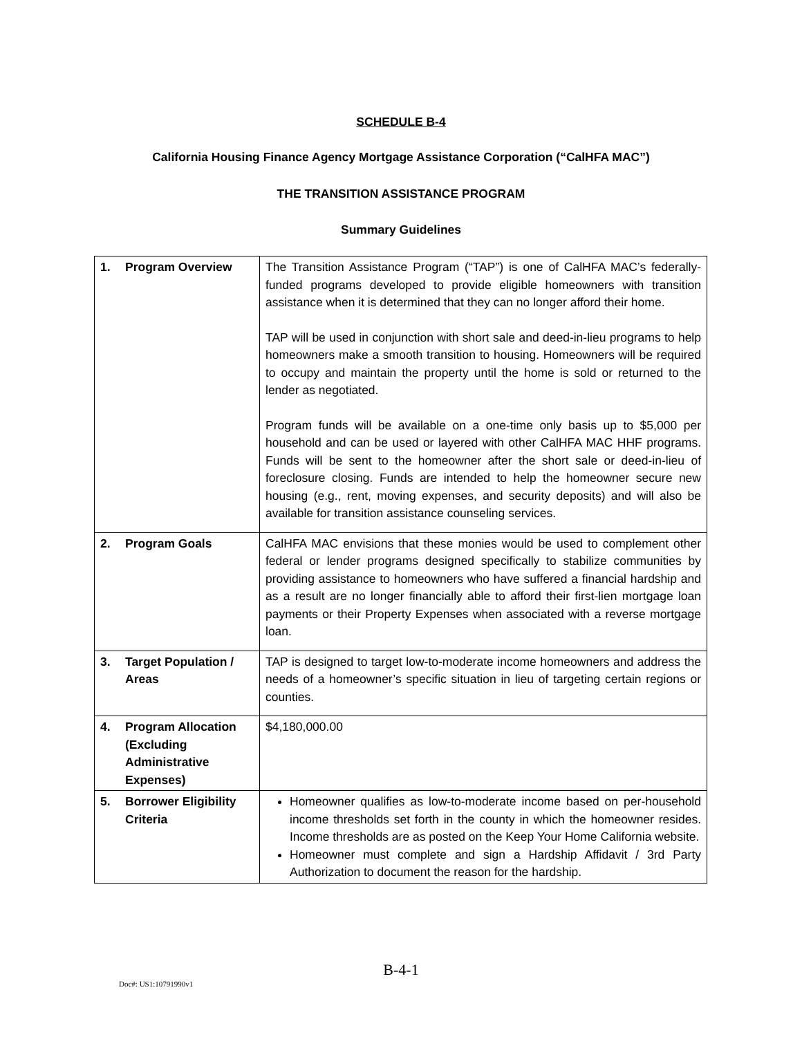SCHEDULE B-4
California Housing Finance Agency Mortgage Assistance Corporation (“CalHFA MAC”)
THE TRANSITION ASSISTANCE PROGRAM
Summary Guidelines
| 1. Program Overview | The Transition Assistance Program (“TAP”) is one of CalHFA MAC’s federally-funded programs developed to provide eligible homeowners with transition assistance when it is determined that they can no longer afford their home. TAP will be used in conjunction with short sale and deed-in-lieu programs to help homeowners make a smooth transition to housing. Homeowners will be required to occupy and maintain the property until the home is sold or returned to the lender as negotiated. Program funds will be available on a one-time only basis up to $5,000 per household and can be used or layered with other CalHFA MAC HHF programs. Funds will be sent to the homeowner after the short sale or deed-in-lieu of foreclosure closing. Funds are intended to help the homeowner secure new housing (e.g., rent, moving expenses, and security deposits) and will also be available for transition assistance counseling services. |
| 2. Program Goals | CalHFA MAC envisions that these monies would be used to complement other federal or lender programs designed specifically to stabilize communities by providing assistance to homeowners who have suffered a financial hardship and as a result are no longer financially able to afford their first-lien mortgage loan payments or their Property Expenses when associated with a reverse mortgage loan. |
| 3. Target Population / Areas | TAP is designed to target low-to-moderate income homeowners and address the needs of a homeowner’s specific situation in lieu of targeting certain regions or counties. |
| 4. Program Allocation (Excluding Administrative Expenses) | $4,180,000.00 |
| 5. Borrower Eligibility Criteria | Homeowner qualifies as low-to-moderate income based on per-household income thresholds set forth in the county in which the homeowner resides. Income thresholds are as posted on the Keep Your Home California website. Homeowner must complete and sign a Hardship Affidavit / 3rd Party Authorization to document the reason for the hardship. |
B-4-1
Doc#: US1:10791990v1